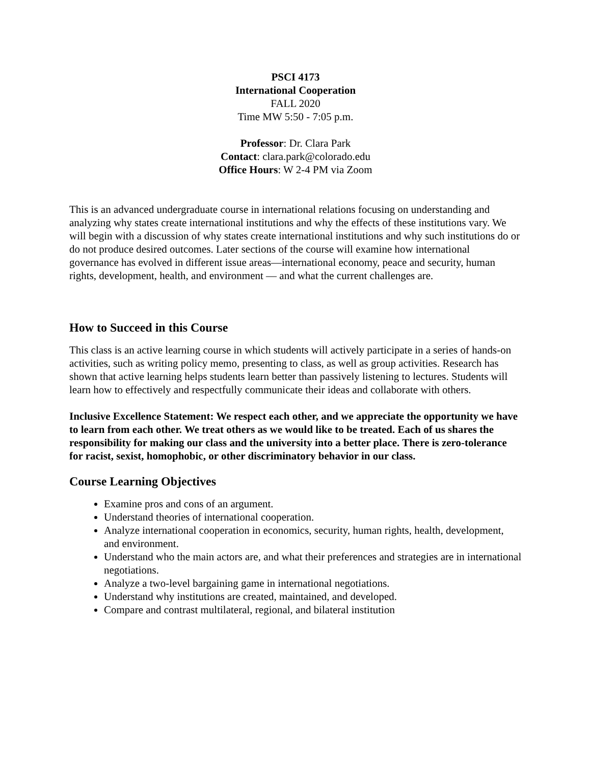PSCI 4173
International Cooperation
FALL 2020
Time MW 5:50 - 7:05 p.m.
Professor: Dr. Clara Park
Contact: clara.park@colorado.edu
Office Hours: W 2-4 PM via Zoom
This is an advanced undergraduate course in international relations focusing on understanding and analyzing why states create international institutions and why the effects of these institutions vary. We will begin with a discussion of why states create international institutions and why such institutions do or do not produce desired outcomes. Later sections of the course will examine how international governance has evolved in different issue areas—international economy, peace and security, human rights, development, health, and environment — and what the current challenges are.
How to Succeed in this Course
This class is an active learning course in which students will actively participate in a series of hands-on activities, such as writing policy memo, presenting to class, as well as group activities. Research has shown that active learning helps students learn better than passively listening to lectures. Students will learn how to effectively and respectfully communicate their ideas and collaborate with others.
Inclusive Excellence Statement: We respect each other, and we appreciate the opportunity we have to learn from each other. We treat others as we would like to be treated. Each of us shares the responsibility for making our class and the university into a better place. There is zero-tolerance for racist, sexist, homophobic, or other discriminatory behavior in our class.
Course Learning Objectives
Examine pros and cons of an argument.
Understand theories of international cooperation.
Analyze international cooperation in economics, security, human rights, health, development, and environment.
Understand who the main actors are, and what their preferences and strategies are in international negotiations.
Analyze a two-level bargaining game in international negotiations.
Understand why institutions are created, maintained, and developed.
Compare and contrast multilateral, regional, and bilateral institution